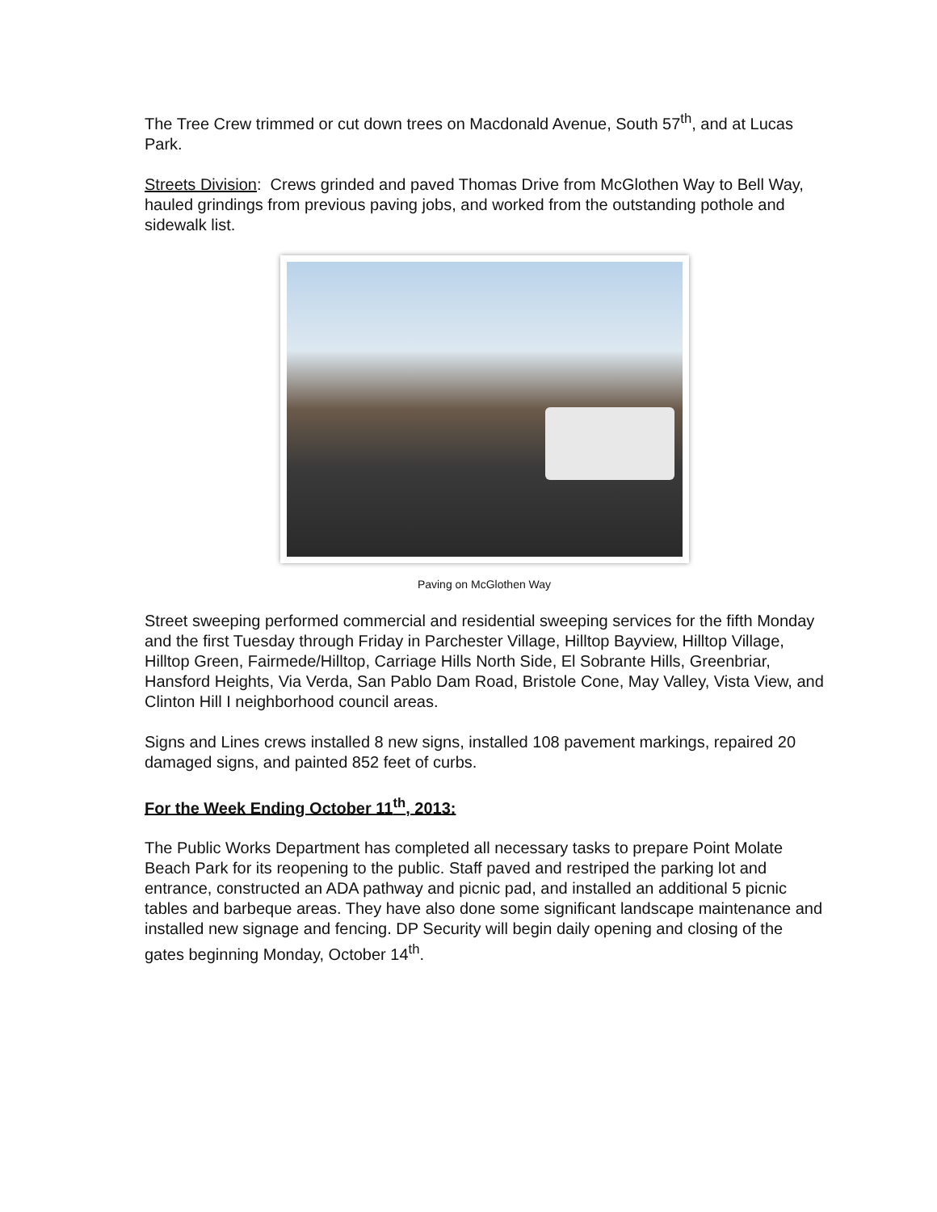The Tree Crew trimmed or cut down trees on Macdonald Avenue, South 57<sup>th</sup>, and at Lucas Park.
Streets Division: Crews grinded and paved Thomas Drive from McGlothen Way to Bell Way, hauled grindings from previous paving jobs, and worked from the outstanding pothole and sidewalk list.
Paving on McGlothen Way
Street sweeping performed commercial and residential sweeping services for the fifth Monday and the first Tuesday through Friday in Parchester Village, Hilltop Bayview, Hilltop Village, Hilltop Green, Fairmede/Hilltop, Carriage Hills North Side, El Sobrante Hills, Greenbriar, Hansford Heights, Via Verda, San Pablo Dam Road, Bristole Cone, May Valley, Vista View, and Clinton Hill I neighborhood council areas.
Signs and Lines crews installed 8 new signs, installed 108 pavement markings, repaired 20 damaged signs, and painted 852 feet of curbs.
For the Week Ending October 11<sup>th</sup>, 2013:
The Public Works Department has completed all necessary tasks to prepare Point Molate Beach Park for its reopening to the public. Staff paved and restriped the parking lot and entrance, constructed an ADA pathway and picnic pad, and installed an additional 5 picnic tables and barbeque areas. They have also done some significant landscape maintenance and installed new signage and fencing. DP Security will begin daily opening and closing of the gates beginning Monday, October 14<sup>th</sup>.